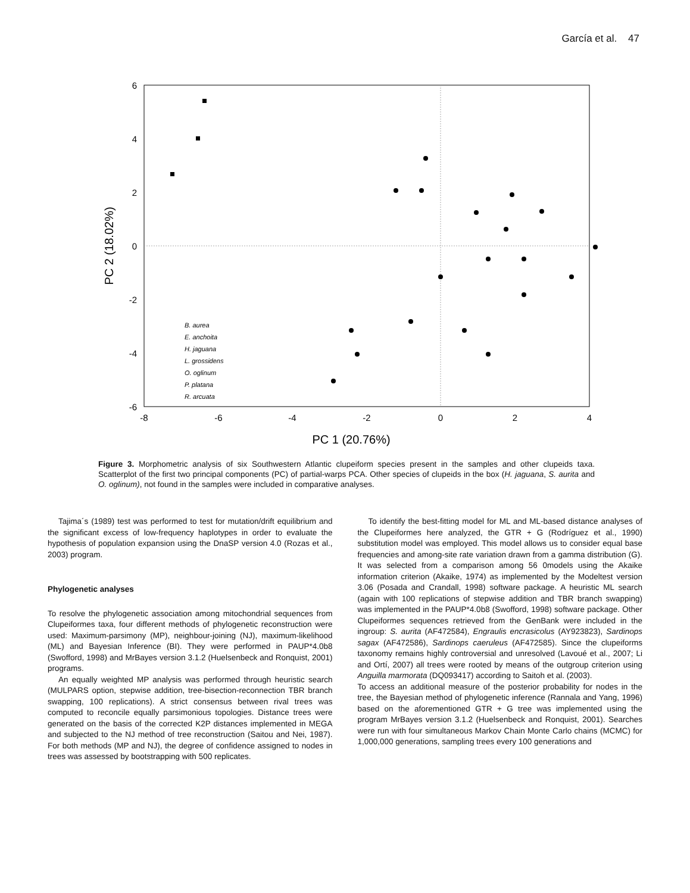García et al. 47
6
4
2
0
-2
-4
-6
-8
-6
-4
-2
0
2
4
PC 1 (20.76%)
PC 2 (18.02%)
B. aurea
E. anchoita
H. jaguana
L. grossidens
O. oglinum
P. platana
R. arcuata
Figure 3. Morphometric analysis of six Southwestern Atlantic clupeiform species present in the samples and other clupeids taxa. Scatterplot of the first two principal components (PC) of partial-warps PCA. Other species of clupeids in the box (H. jaguana, S. aurita and O. oglinum), not found in the samples were included in comparative analyses.
Tajima´s (1989) test was performed to test for mutation/drift equilibrium and the significant excess of low-frequency haplotypes in order to evaluate the hypothesis of population expansion using the DnaSP version 4.0 (Rozas et al., 2003) program.
Phylogenetic analyses
To resolve the phylogenetic association among mitochondrial sequences from Clupeiformes taxa, four different methods of phylogenetic reconstruction were used: Maximum-parsimony (MP), neighbour-joining (NJ), maximum-likelihood (ML) and Bayesian Inference (BI). They were performed in PAUP*4.0b8 (Swofford, 1998) and MrBayes version 3.1.2 (Huelsenbeck and Ronquist, 2001) programs.
An equally weighted MP analysis was performed through heuristic search (MULPARS option, stepwise addition, tree-bisection-reconnection TBR branch swapping, 100 replications). A strict consensus between rival trees was computed to reconcile equally parsimonious topologies. Distance trees were generated on the basis of the corrected K2P distances implemented in MEGA and subjected to the NJ method of tree reconstruction (Saitou and Nei, 1987). For both methods (MP and NJ), the degree of confidence assigned to nodes in trees was assessed by bootstrapping with 500 replicates.
To identify the best-fitting model for ML and ML-based distance analyses of the Clupeiformes here analyzed, the GTR + G (Rodríguez et al., 1990) substitution model was employed. This model allows us to consider equal base frequencies and among-site rate variation drawn from a gamma distribution (G). It was selected from a comparison among 56 0models using the Akaike information criterion (Akaike, 1974) as implemented by the Modeltest version 3.06 (Posada and Crandall, 1998) software package. A heuristic ML search (again with 100 replications of stepwise addition and TBR branch swapping) was implemented in the PAUP*4.0b8 (Swofford, 1998) software package. Other Clupeiformes sequences retrieved from the GenBank were included in the ingroup: S. aurita (AF472584), Engraulis encrasicolus (AY923823), Sardinops sagax (AF472586), Sardinops caeruleus (AF472585). Since the clupeiforms taxonomy remains highly controversial and unresolved (Lavoué et al., 2007; Li and Ortí, 2007) all trees were rooted by means of the outgroup criterion using Anguilla marmorata (DQ093417) according to Saitoh et al. (2003).
To access an additional measure of the posterior probability for nodes in the tree, the Bayesian method of phylogenetic inference (Rannala and Yang, 1996) based on the aforementioned GTR + G tree was implemented using the program MrBayes version 3.1.2 (Huelsenbeck and Ronquist, 2001). Searches were run with four simultaneous Markov Chain Monte Carlo chains (MCMC) for 1,000,000 generations, sampling trees every 100 generations and